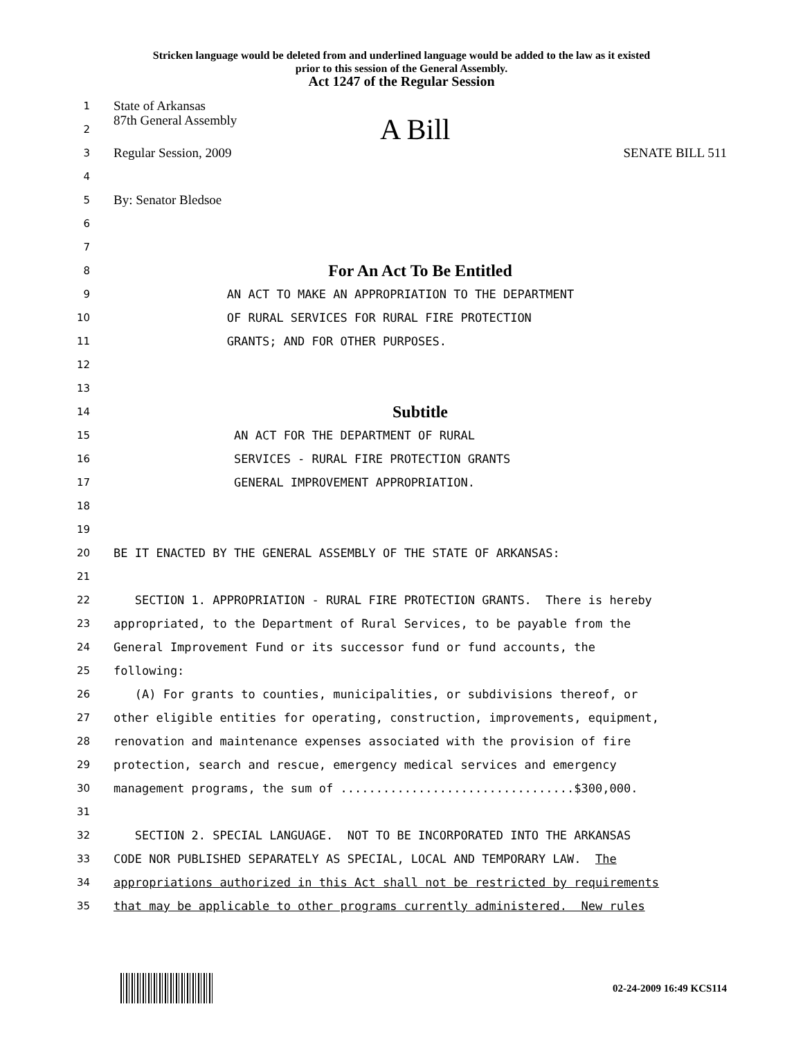Stricken language would be deleted from and underlined language would be added to the law as it existed
prior to this session of the General Assembly.
Act 1247 of the Regular Session
1 State of Arkansas
2 87th General Assembly A Bill
3 Regular Session, 2009 SENATE BILL 511
4
5 By: Senator Bledsoe
6
7
8 For An Act To Be Entitled
9 AN ACT TO MAKE AN APPROPRIATION TO THE DEPARTMENT
10 OF RURAL SERVICES FOR RURAL FIRE PROTECTION
11 GRANTS; AND FOR OTHER PURPOSES.
12
13
14 Subtitle
15 AN ACT FOR THE DEPARTMENT OF RURAL
16 SERVICES - RURAL FIRE PROTECTION GRANTS
17 GENERAL IMPROVEMENT APPROPRIATION.
18
19
20 BE IT ENACTED BY THE GENERAL ASSEMBLY OF THE STATE OF ARKANSAS:
21
22 SECTION 1. APPROPRIATION - RURAL FIRE PROTECTION GRANTS. There is hereby
23 appropriated, to the Department of Rural Services, to be payable from the
24 General Improvement Fund or its successor fund or fund accounts, the
25 following:
26 (A) For grants to counties, municipalities, or subdivisions thereof, or
27 other eligible entities for operating, construction, improvements, equipment,
28 renovation and maintenance expenses associated with the provision of fire
29 protection, search and rescue, emergency medical services and emergency
30 management programs, the sum of .................................$300,000.
31
32 SECTION 2. SPECIAL LANGUAGE. NOT TO BE INCORPORATED INTO THE ARKANSAS
33 CODE NOR PUBLISHED SEPARATELY AS SPECIAL, LOCAL AND TEMPORARY LAW. The
34 appropriations authorized in this Act shall not be restricted by requirements
35 that may be applicable to other programs currently administered. New rules
02-24-2009 16:49 KCS114